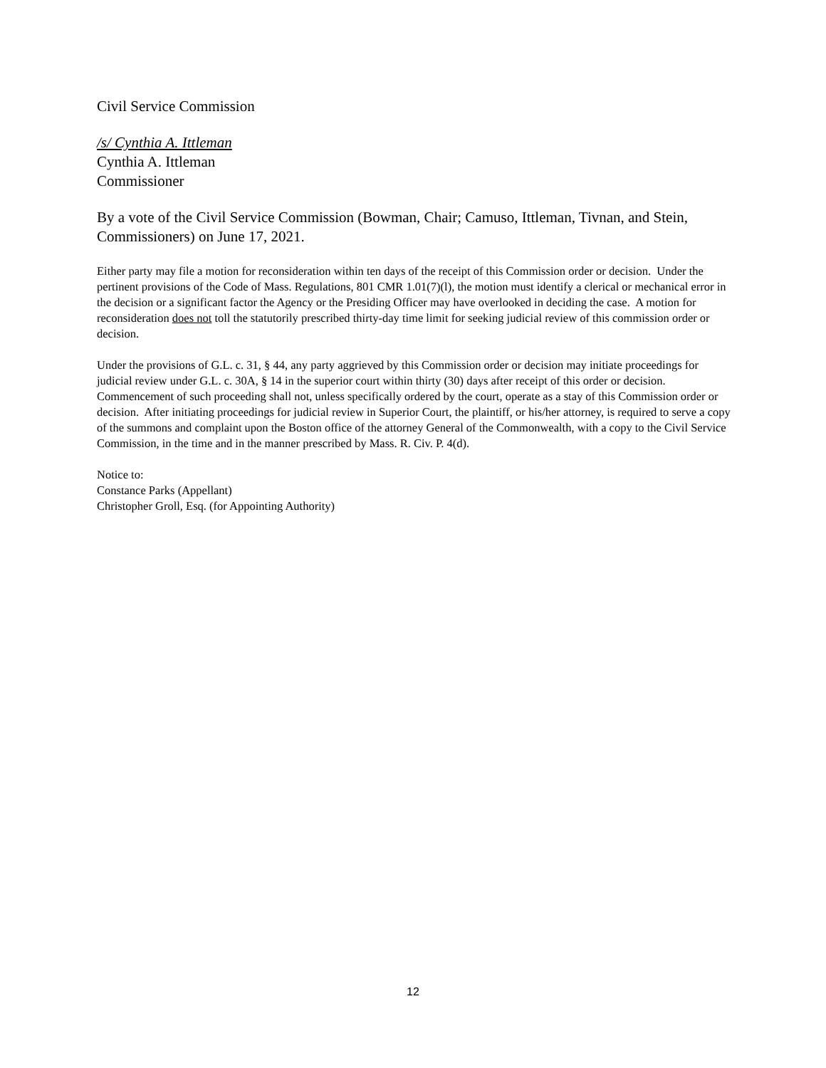Civil Service Commission
/s/ Cynthia A. Ittleman
Cynthia A. Ittleman
Commissioner
By a vote of the Civil Service Commission (Bowman, Chair; Camuso, Ittleman, Tivnan, and Stein, Commissioners) on June 17, 2021.
Either party may file a motion for reconsideration within ten days of the receipt of this Commission order or decision. Under the pertinent provisions of the Code of Mass. Regulations, 801 CMR 1.01(7)(l), the motion must identify a clerical or mechanical error in the decision or a significant factor the Agency or the Presiding Officer may have overlooked in deciding the case. A motion for reconsideration does not toll the statutorily prescribed thirty-day time limit for seeking judicial review of this commission order or decision.
Under the provisions of G.L. c. 31, § 44, any party aggrieved by this Commission order or decision may initiate proceedings for judicial review under G.L. c. 30A, § 14 in the superior court within thirty (30) days after receipt of this order or decision. Commencement of such proceeding shall not, unless specifically ordered by the court, operate as a stay of this Commission order or decision. After initiating proceedings for judicial review in Superior Court, the plaintiff, or his/her attorney, is required to serve a copy of the summons and complaint upon the Boston office of the attorney General of the Commonwealth, with a copy to the Civil Service Commission, in the time and in the manner prescribed by Mass. R. Civ. P. 4(d).
Notice to:
Constance Parks (Appellant)
Christopher Groll, Esq. (for Appointing Authority)
12